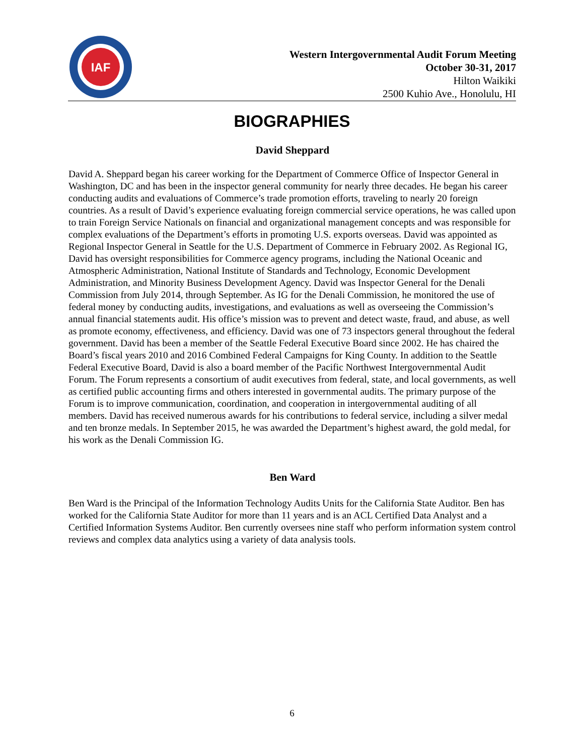IAF
Western Intergovernmental Audit Forum Meeting
October 30-31, 2017
Hilton Waikiki
2500 Kuhio Ave., Honolulu, HI
BIOGRAPHIES
David Sheppard
David A. Sheppard began his career working for the Department of Commerce Office of Inspector General in Washington, DC and has been in the inspector general community for nearly three decades. He began his career conducting audits and evaluations of Commerce’s trade promotion efforts, traveling to nearly 20 foreign countries. As a result of David’s experience evaluating foreign commercial service operations, he was called upon to train Foreign Service Nationals on financial and organizational management concepts and was responsible for complex evaluations of the Department’s efforts in promoting U.S. exports overseas. David was appointed as Regional Inspector General in Seattle for the U.S. Department of Commerce in February 2002. As Regional IG, David has oversight responsibilities for Commerce agency programs, including the National Oceanic and Atmospheric Administration, National Institute of Standards and Technology, Economic Development Administration, and Minority Business Development Agency. David was Inspector General for the Denali Commission from July 2014, through September. As IG for the Denali Commission, he monitored the use of federal money by conducting audits, investigations, and evaluations as well as overseeing the Commission’s annual financial statements audit. His office’s mission was to prevent and detect waste, fraud, and abuse, as well as promote economy, effectiveness, and efficiency. David was one of 73 inspectors general throughout the federal government. David has been a member of the Seattle Federal Executive Board since 2002. He has chaired the Board’s fiscal years 2010 and 2016 Combined Federal Campaigns for King County. In addition to the Seattle Federal Executive Board, David is also a board member of the Pacific Northwest Intergovernmental Audit Forum. The Forum represents a consortium of audit executives from federal, state, and local governments, as well as certified public accounting firms and others interested in governmental audits. The primary purpose of the Forum is to improve communication, coordination, and cooperation in intergovernmental auditing of all members. David has received numerous awards for his contributions to federal service, including a silver medal and ten bronze medals. In September 2015, he was awarded the Department’s highest award, the gold medal, for his work as the Denali Commission IG.
Ben Ward
Ben Ward is the Principal of the Information Technology Audits Units for the California State Auditor. Ben has worked for the California State Auditor for more than 11 years and is an ACL Certified Data Analyst and a Certified Information Systems Auditor. Ben currently oversees nine staff who perform information system control reviews and complex data analytics using a variety of data analysis tools.
6